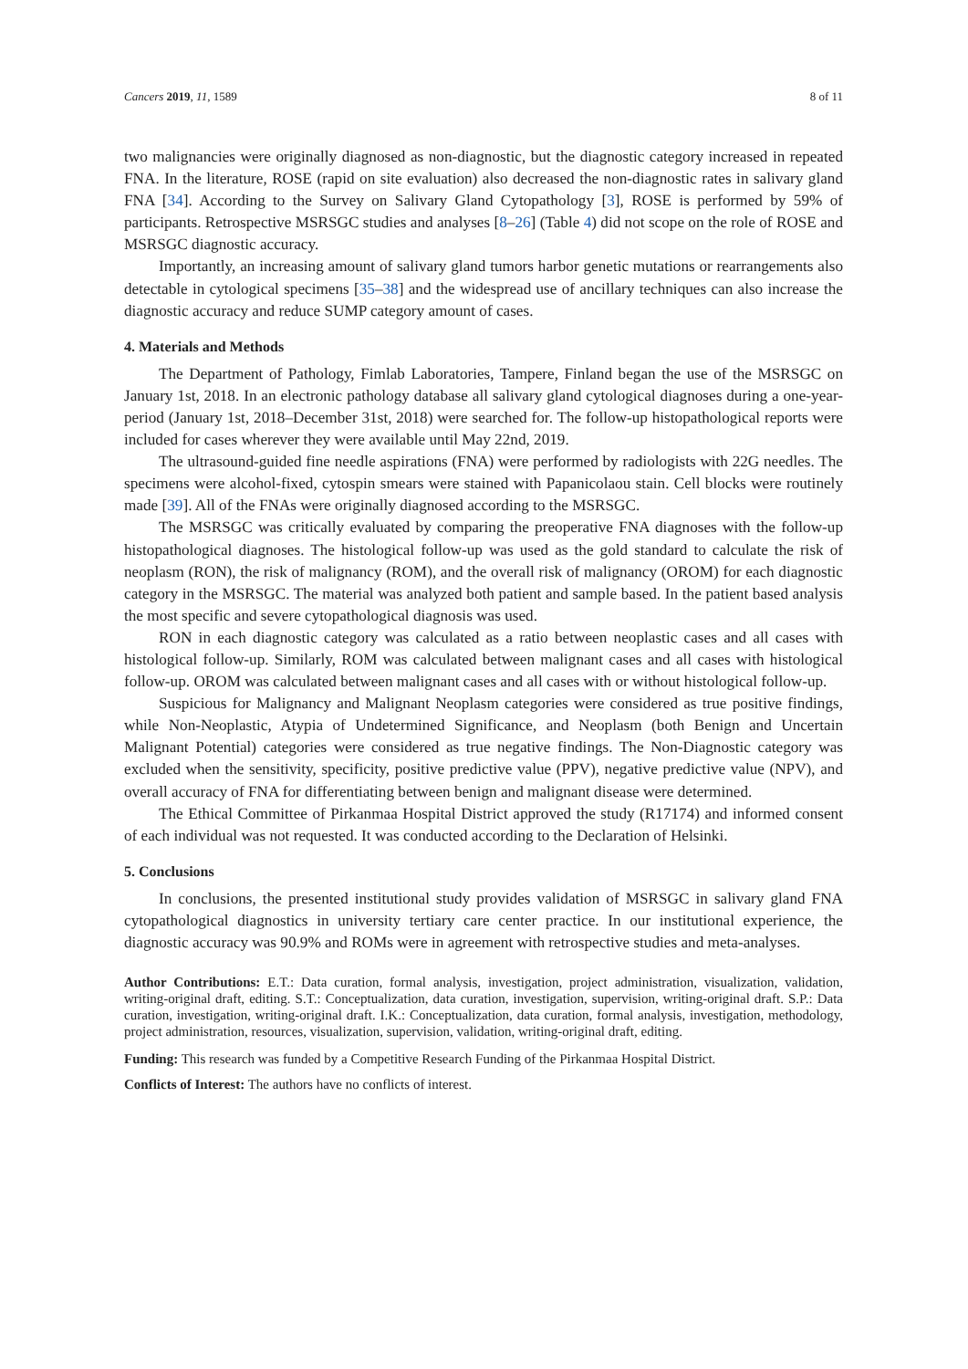Cancers 2019, 11, 1589 8 of 11
two malignancies were originally diagnosed as non-diagnostic, but the diagnostic category increased in repeated FNA. In the literature, ROSE (rapid on site evaluation) also decreased the non-diagnostic rates in salivary gland FNA [34]. According to the Survey on Salivary Gland Cytopathology [3], ROSE is performed by 59% of participants. Retrospective MSRSGC studies and analyses [8–26] (Table 4) did not scope on the role of ROSE and MSRSGC diagnostic accuracy.
Importantly, an increasing amount of salivary gland tumors harbor genetic mutations or rearrangements also detectable in cytological specimens [35–38] and the widespread use of ancillary techniques can also increase the diagnostic accuracy and reduce SUMP category amount of cases.
4. Materials and Methods
The Department of Pathology, Fimlab Laboratories, Tampere, Finland began the use of the MSRSGC on January 1st, 2018. In an electronic pathology database all salivary gland cytological diagnoses during a one-year-period (January 1st, 2018–December 31st, 2018) were searched for. The follow-up histopathological reports were included for cases wherever they were available until May 22nd, 2019.
The ultrasound-guided fine needle aspirations (FNA) were performed by radiologists with 22G needles. The specimens were alcohol-fixed, cytospin smears were stained with Papanicolaou stain. Cell blocks were routinely made [39]. All of the FNAs were originally diagnosed according to the MSRSGC.
The MSRSGC was critically evaluated by comparing the preoperative FNA diagnoses with the follow-up histopathological diagnoses. The histological follow-up was used as the gold standard to calculate the risk of neoplasm (RON), the risk of malignancy (ROM), and the overall risk of malignancy (OROM) for each diagnostic category in the MSRSGC. The material was analyzed both patient and sample based. In the patient based analysis the most specific and severe cytopathological diagnosis was used.
RON in each diagnostic category was calculated as a ratio between neoplastic cases and all cases with histological follow-up. Similarly, ROM was calculated between malignant cases and all cases with histological follow-up. OROM was calculated between malignant cases and all cases with or without histological follow-up.
Suspicious for Malignancy and Malignant Neoplasm categories were considered as true positive findings, while Non-Neoplastic, Atypia of Undetermined Significance, and Neoplasm (both Benign and Uncertain Malignant Potential) categories were considered as true negative findings. The Non-Diagnostic category was excluded when the sensitivity, specificity, positive predictive value (PPV), negative predictive value (NPV), and overall accuracy of FNA for differentiating between benign and malignant disease were determined.
The Ethical Committee of Pirkanmaa Hospital District approved the study (R17174) and informed consent of each individual was not requested. It was conducted according to the Declaration of Helsinki.
5. Conclusions
In conclusions, the presented institutional study provides validation of MSRSGC in salivary gland FNA cytopathological diagnostics in university tertiary care center practice. In our institutional experience, the diagnostic accuracy was 90.9% and ROMs were in agreement with retrospective studies and meta-analyses.
Author Contributions: E.T.: Data curation, formal analysis, investigation, project administration, visualization, validation, writing-original draft, editing. S.T.: Conceptualization, data curation, investigation, supervision, writing-original draft. S.P.: Data curation, investigation, writing-original draft. I.K.: Conceptualization, data curation, formal analysis, investigation, methodology, project administration, resources, visualization, supervision, validation, writing-original draft, editing.
Funding: This research was funded by a Competitive Research Funding of the Pirkanmaa Hospital District.
Conflicts of Interest: The authors have no conflicts of interest.